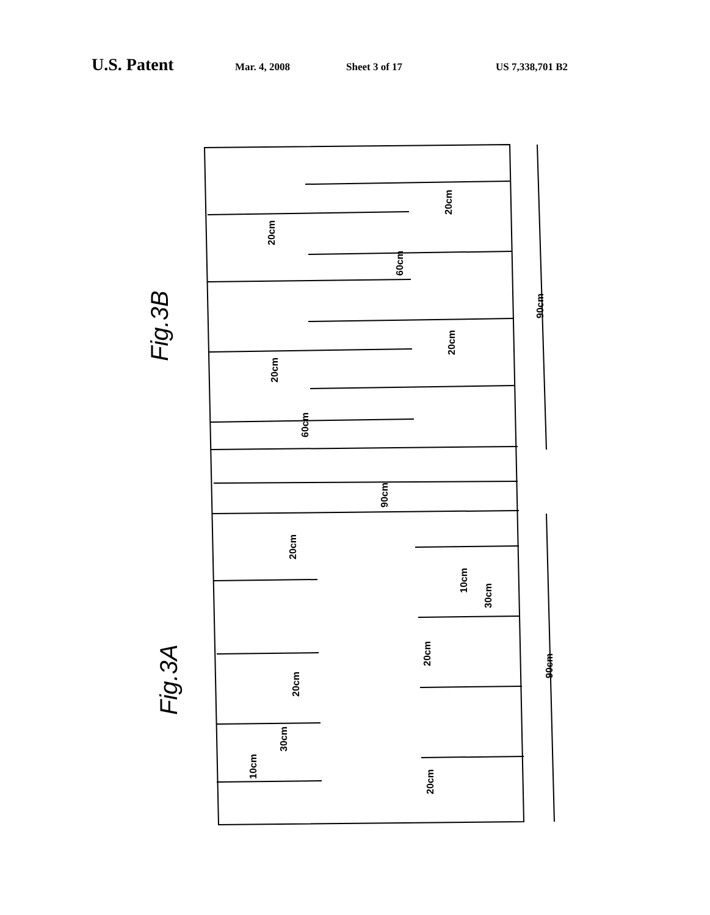U.S. Patent Mar. 4, 2008 Sheet 3 of 17 US 7,338,701 B2
Fig.3B
Fig.3A
90cm
90cm
90cm
20cm
20cm
20cm
20cm
60cm
60cm
20cm
20cm
30cm
10cm
10cm
30cm
20cm
20cm